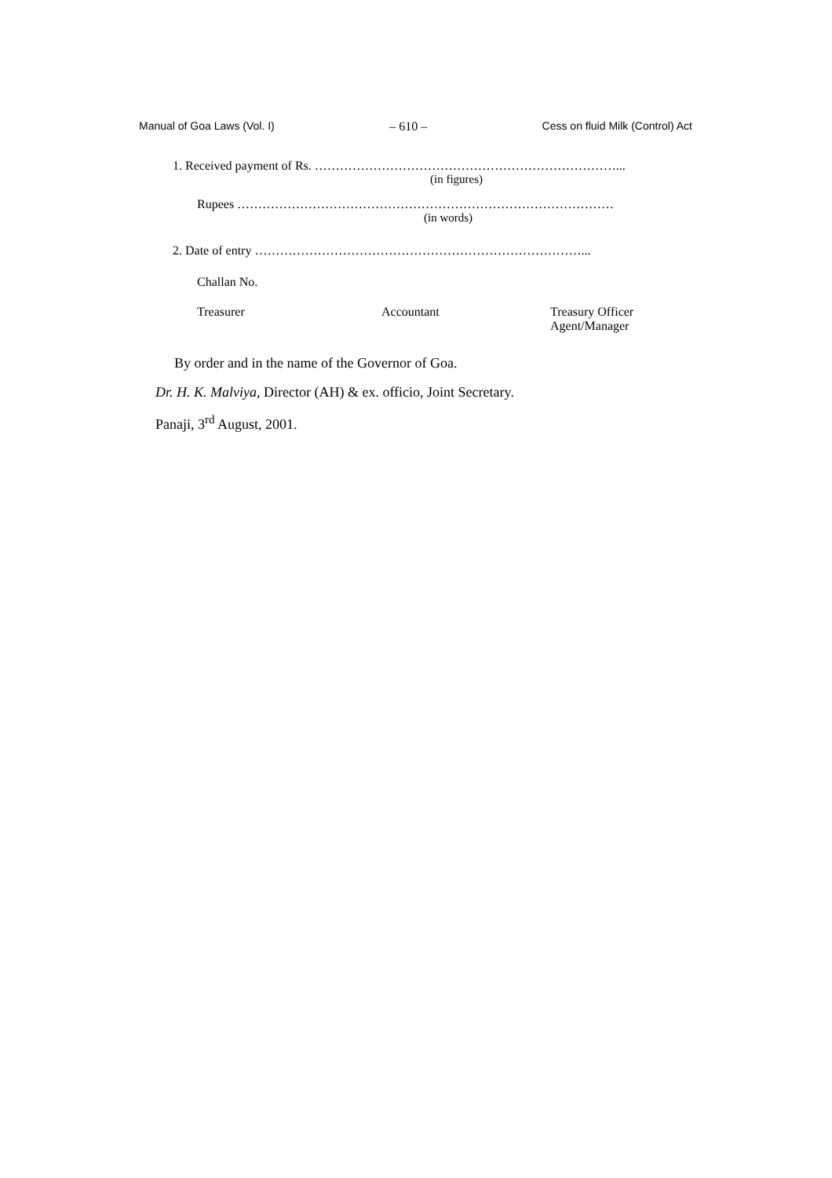Manual of Goa Laws (Vol. I) – 610 – Cess on fluid Milk (Control) Act
1. Received payment of Rs. ………………………………………………………………...
(in figures)
Rupees ………………………………………………………………………………
(in words)
2. Date of entry ……………………………………………………………………...
Challan No.
Treasurer Accountant Treasury Officer
Agent/Manager
By order and in the name of the Governor of Goa.
Dr. H. K. Malviya, Director (AH) & ex. officio, Joint Secretary.
Panaji, 3<sup>rd</sup> August, 2001.